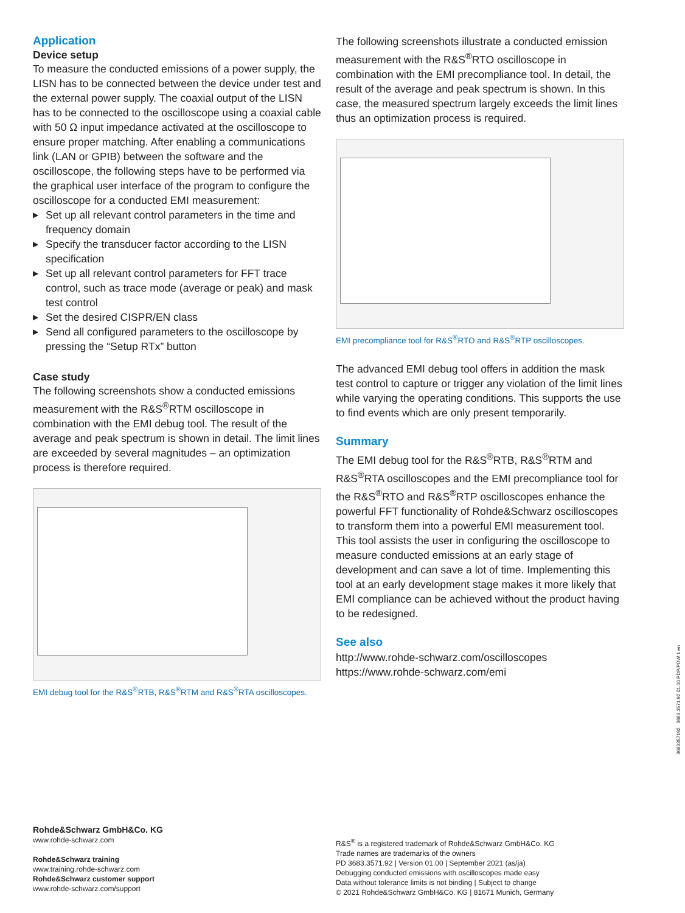Application
Device setup
To measure the conducted emissions of a power supply, the LISN has to be connected between the device under test and the external power supply. The coaxial output of the LISN has to be connected to the oscilloscope using a coaxial cable with 50 Ω input impedance activated at the oscilloscope to ensure proper matching. After enabling a communications link (LAN or GPIB) between the software and the oscilloscope, the following steps have to be performed via the graphical user interface of the program to configure the oscilloscope for a conducted EMI measurement:
▶ Set up all relevant control parameters in the time and frequency domain
▶ Specify the transducer factor according to the LISN specification
▶ Set up all relevant control parameters for FFT trace control, such as trace mode (average or peak) and mask test control
▶ Set the desired CISPR/EN class
▶ Send all configured parameters to the oscilloscope by pressing the “Setup RTx” button
Case study
The following screenshots show a conducted emissions measurement with the R&S<sup>®</sup>RTM oscilloscope in combination with the EMI debug tool. The result of the average and peak spectrum is shown in detail. The limit lines are exceeded by several magnitudes – an optimization process is therefore required.
EMI debug tool for the R&S<sup>®</sup>RTB, R&S<sup>®</sup>RTM and R&S<sup>®</sup>RTA oscilloscopes.
The following screenshots illustrate a conducted emission measurement with the R&S<sup>®</sup>RTO oscilloscope in combination with the EMI precompliance tool. In detail, the result of the average and peak spectrum is shown. In this case, the measured spectrum largely exceeds the limit lines thus an optimization process is required.
EMI precompliance tool for R&S<sup>®</sup>RTO and R&S<sup>®</sup>RTP oscilloscopes.
The advanced EMI debug tool offers in addition the mask test control to capture or trigger any violation of the limit lines while varying the operating conditions. This supports the use to find events which are only present temporarily.
Summary
The EMI debug tool for the R&S<sup>®</sup>RTB, R&S<sup>®</sup>RTM and R&S<sup>®</sup>RTA oscilloscopes and the EMI precompliance tool for the R&S<sup>®</sup>RTO and R&S<sup>®</sup>RTP oscilloscopes enhance the powerful FFT functionality of Rohde&Schwarz oscilloscopes to transform them into a powerful EMI measurement tool. This tool assists the user in configuring the oscilloscope to measure conducted emissions at an early stage of development and can save a lot of time. Implementing this tool at an early development stage makes it more likely that EMI compliance can be achieved without the product having to be redesigned.
See also
http://www.rohde-schwarz.com/oscilloscopes
https://www.rohde-schwarz.com/emi
Rohde&Schwarz GmbH&Co. KG
www.rohde-schwarz.com
Rohde&Schwarz training
www.training.rohde-schwarz.com
Rohde&Schwarz customer support
www.rohde-schwarz.com/support
R&S<sup>®</sup> is a registered trademark of Rohde&Schwarz GmbH&Co. KG
Trade names are trademarks of the owners
PD 3683.3571.92 | Version 01.00 | September 2021 (as/ja)
Debugging conducted emissions with oscilloscopes made easy
Data without tolerance limits is not binding | Subject to change
© 2021 Rohde&Schwarz GmbH&Co. KG | 81671 Munich, Germany
3683357192 3683.3571.92 01.00 PDP/PDW 1 en